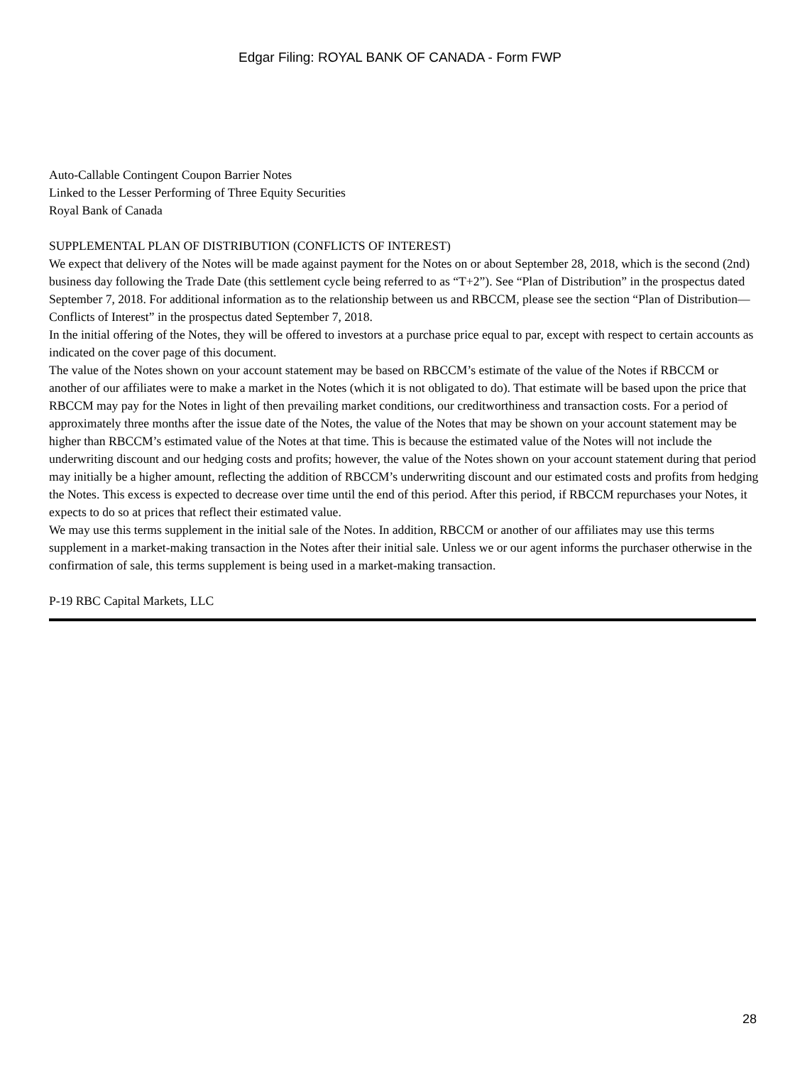Edgar Filing: ROYAL BANK OF CANADA - Form FWP
Auto-Callable Contingent Coupon Barrier Notes
Linked to the Lesser Performing of Three Equity Securities
Royal Bank of Canada
SUPPLEMENTAL PLAN OF DISTRIBUTION (CONFLICTS OF INTEREST)
We expect that delivery of the Notes will be made against payment for the Notes on or about September 28, 2018, which is the second (2nd) business day following the Trade Date (this settlement cycle being referred to as “T+2”). See “Plan of Distribution” in the prospectus dated September 7, 2018. For additional information as to the relationship between us and RBCCM, please see the section “Plan of Distribution—Conflicts of Interest” in the prospectus dated September 7, 2018.
In the initial offering of the Notes, they will be offered to investors at a purchase price equal to par, except with respect to certain accounts as indicated on the cover page of this document.
The value of the Notes shown on your account statement may be based on RBCCM’s estimate of the value of the Notes if RBCCM or another of our affiliates were to make a market in the Notes (which it is not obligated to do). That estimate will be based upon the price that RBCCM may pay for the Notes in light of then prevailing market conditions, our creditworthiness and transaction costs. For a period of approximately three months after the issue date of the Notes, the value of the Notes that may be shown on your account statement may be higher than RBCCM’s estimated value of the Notes at that time. This is because the estimated value of the Notes will not include the underwriting discount and our hedging costs and profits; however, the value of the Notes shown on your account statement during that period may initially be a higher amount, reflecting the addition of RBCCM’s underwriting discount and our estimated costs and profits from hedging the Notes. This excess is expected to decrease over time until the end of this period. After this period, if RBCCM repurchases your Notes, it expects to do so at prices that reflect their estimated value.
We may use this terms supplement in the initial sale of the Notes. In addition, RBCCM or another of our affiliates may use this terms supplement in a market-making transaction in the Notes after their initial sale. Unless we or our agent informs the purchaser otherwise in the confirmation of sale, this terms supplement is being used in a market-making transaction.
P-19 RBC Capital Markets, LLC
28